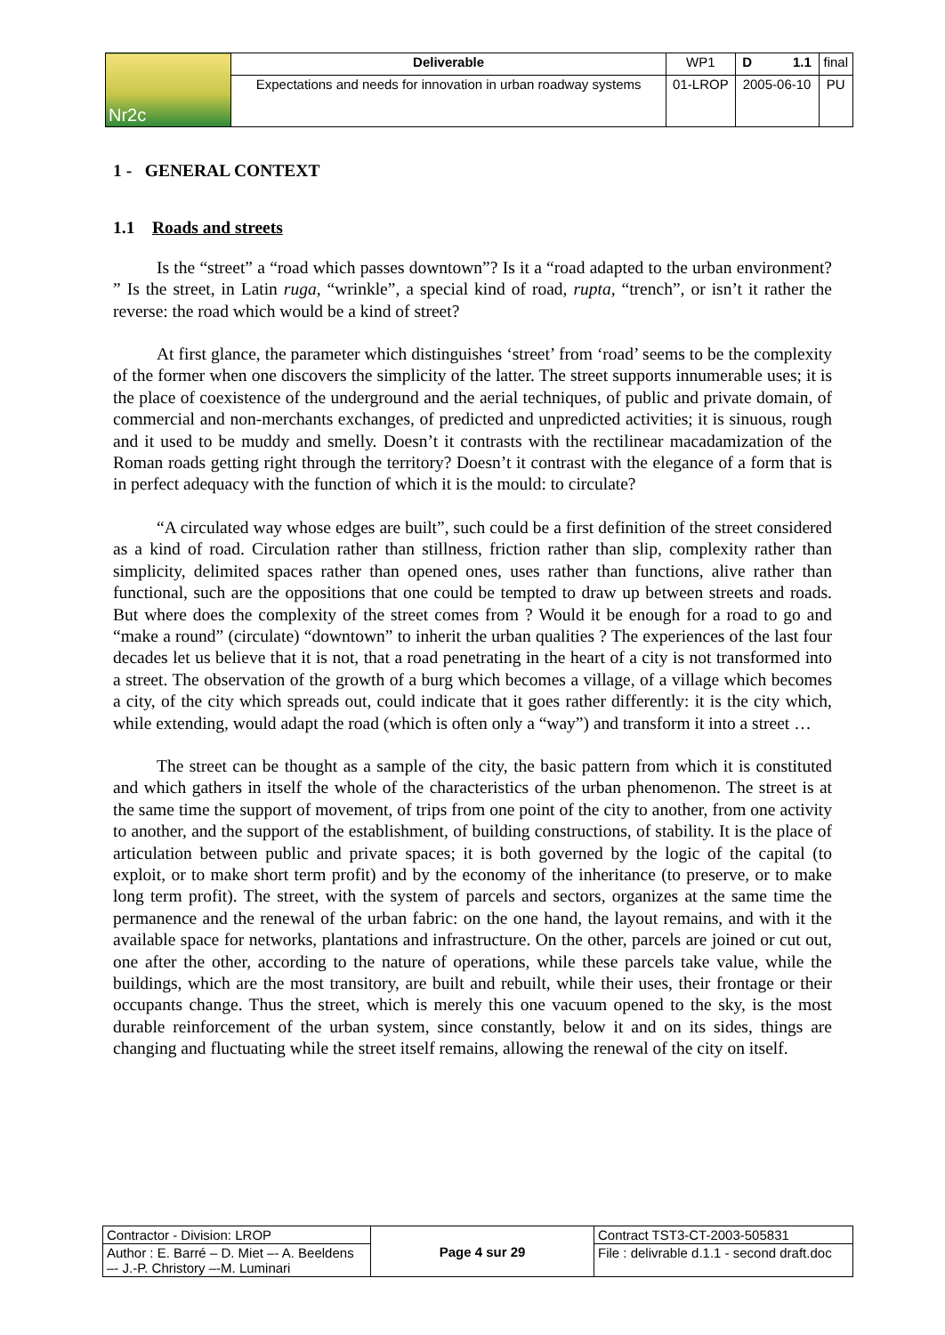| Nr2c | Deliverable | WP1 | D 1.1 | final |
| | Expectations and needs for innovation in urban roadway systems | 01-LROP | 2005-06-10 | PU |
1 - GENERAL CONTEXT
1.1 Roads and streets
Is the “street” a “road which passes downtown”? Is it a “road adapted to the urban environment? ” Is the street, in Latin ruga, “wrinkle”, a special kind of road, rupta, “trench”, or isn’t it rather the reverse: the road which would be a kind of street?
At first glance, the parameter which distinguishes ‘street’ from ‘road’ seems to be the complexity of the former when one discovers the simplicity of the latter. The street supports innumerable uses; it is the place of coexistence of the underground and the aerial techniques, of public and private domain, of commercial and non-merchants exchanges, of predicted and unpredicted activities; it is sinuous, rough and it used to be muddy and smelly. Doesn’t it contrasts with the rectilinear macadamization of the Roman roads getting right through the territory? Doesn’t it contrast with the elegance of a form that is in perfect adequacy with the function of which it is the mould: to circulate?
“A circulated way whose edges are built”, such could be a first definition of the street considered as a kind of road. Circulation rather than stillness, friction rather than slip, complexity rather than simplicity, delimited spaces rather than opened ones, uses rather than functions, alive rather than functional, such are the oppositions that one could be tempted to draw up between streets and roads. But where does the complexity of the street comes from ? Would it be enough for a road to go and “make a round” (circulate) “downtown” to inherit the urban qualities ? The experiences of the last four decades let us believe that it is not, that a road penetrating in the heart of a city is not transformed into a street. The observation of the growth of a burg which becomes a village, of a village which becomes a city, of the city which spreads out, could indicate that it goes rather differently: it is the city which, while extending, would adapt the road (which is often only a “way”) and transform it into a street …
The street can be thought as a sample of the city, the basic pattern from which it is constituted and which gathers in itself the whole of the characteristics of the urban phenomenon. The street is at the same time the support of movement, of trips from one point of the city to another, from one activity to another, and the support of the establishment, of building constructions, of stability. It is the place of articulation between public and private spaces; it is both governed by the logic of the capital (to exploit, or to make short term profit) and by the economy of the inheritance (to preserve, or to make long term profit). The street, with the system of parcels and sectors, organizes at the same time the permanence and the renewal of the urban fabric: on the one hand, the layout remains, and with it the available space for networks, plantations and infrastructure. On the other, parcels are joined or cut out, one after the other, according to the nature of operations, while these parcels take value, while the buildings, which are the most transitory, are built and rebuilt, while their uses, their frontage or their occupants change. Thus the street, which is merely this one vacuum opened to the sky, is the most durable reinforcement of the urban system, since constantly, below it and on its sides, things are changing and fluctuating while the street itself remains, allowing the renewal of the city on itself.
| Contractor - Division: LROP | Page 4 sur 29 | Contract TST3-CT-2003-505831 |
| Author : E. Barré – D. Miet –- A. Beeldens –- J.-P. Christory –-M. Luminari | | File : delivrable d.1.1 - second draft.doc |